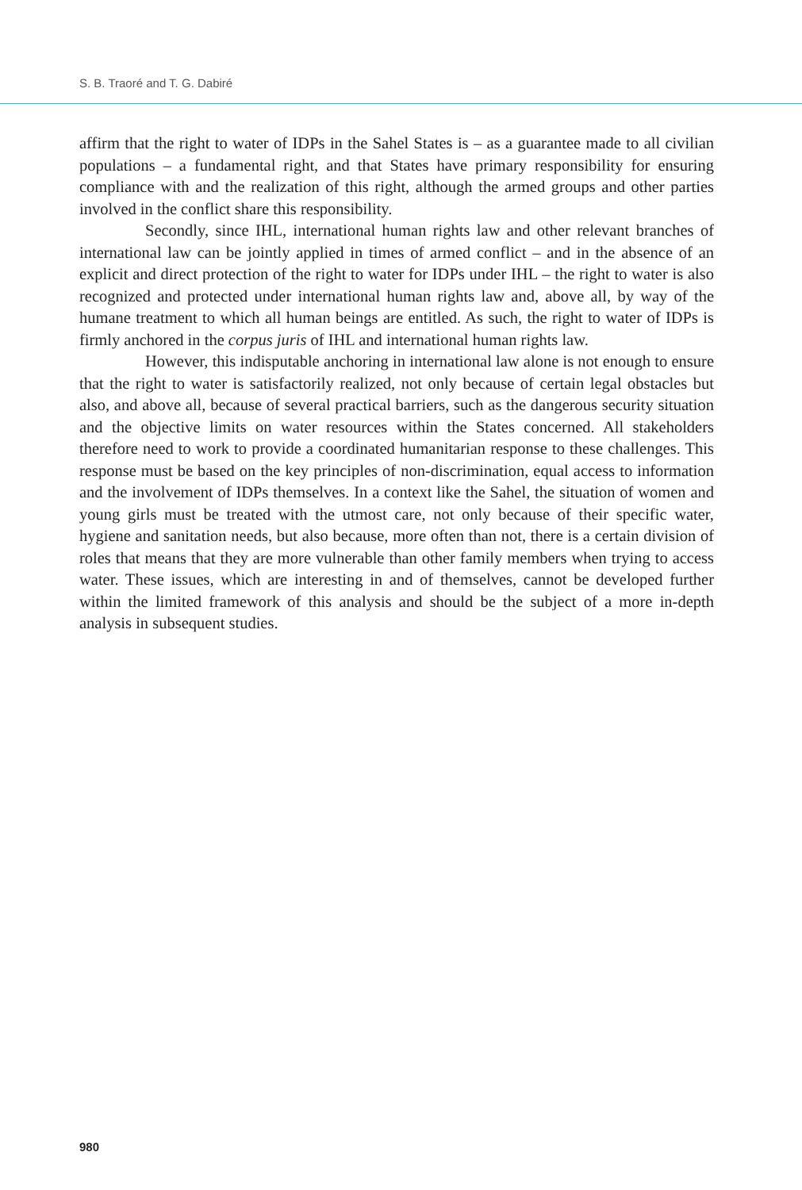S. B. Traoré and T. G. Dabiré
affirm that the right to water of IDPs in the Sahel States is – as a guarantee made to all civilian populations – a fundamental right, and that States have primary responsibility for ensuring compliance with and the realization of this right, although the armed groups and other parties involved in the conflict share this responsibility.
Secondly, since IHL, international human rights law and other relevant branches of international law can be jointly applied in times of armed conflict – and in the absence of an explicit and direct protection of the right to water for IDPs under IHL – the right to water is also recognized and protected under international human rights law and, above all, by way of the humane treatment to which all human beings are entitled. As such, the right to water of IDPs is firmly anchored in the corpus juris of IHL and international human rights law.
However, this indisputable anchoring in international law alone is not enough to ensure that the right to water is satisfactorily realized, not only because of certain legal obstacles but also, and above all, because of several practical barriers, such as the dangerous security situation and the objective limits on water resources within the States concerned. All stakeholders therefore need to work to provide a coordinated humanitarian response to these challenges. This response must be based on the key principles of non-discrimination, equal access to information and the involvement of IDPs themselves. In a context like the Sahel, the situation of women and young girls must be treated with the utmost care, not only because of their specific water, hygiene and sanitation needs, but also because, more often than not, there is a certain division of roles that means that they are more vulnerable than other family members when trying to access water. These issues, which are interesting in and of themselves, cannot be developed further within the limited framework of this analysis and should be the subject of a more in-depth analysis in subsequent studies.
980